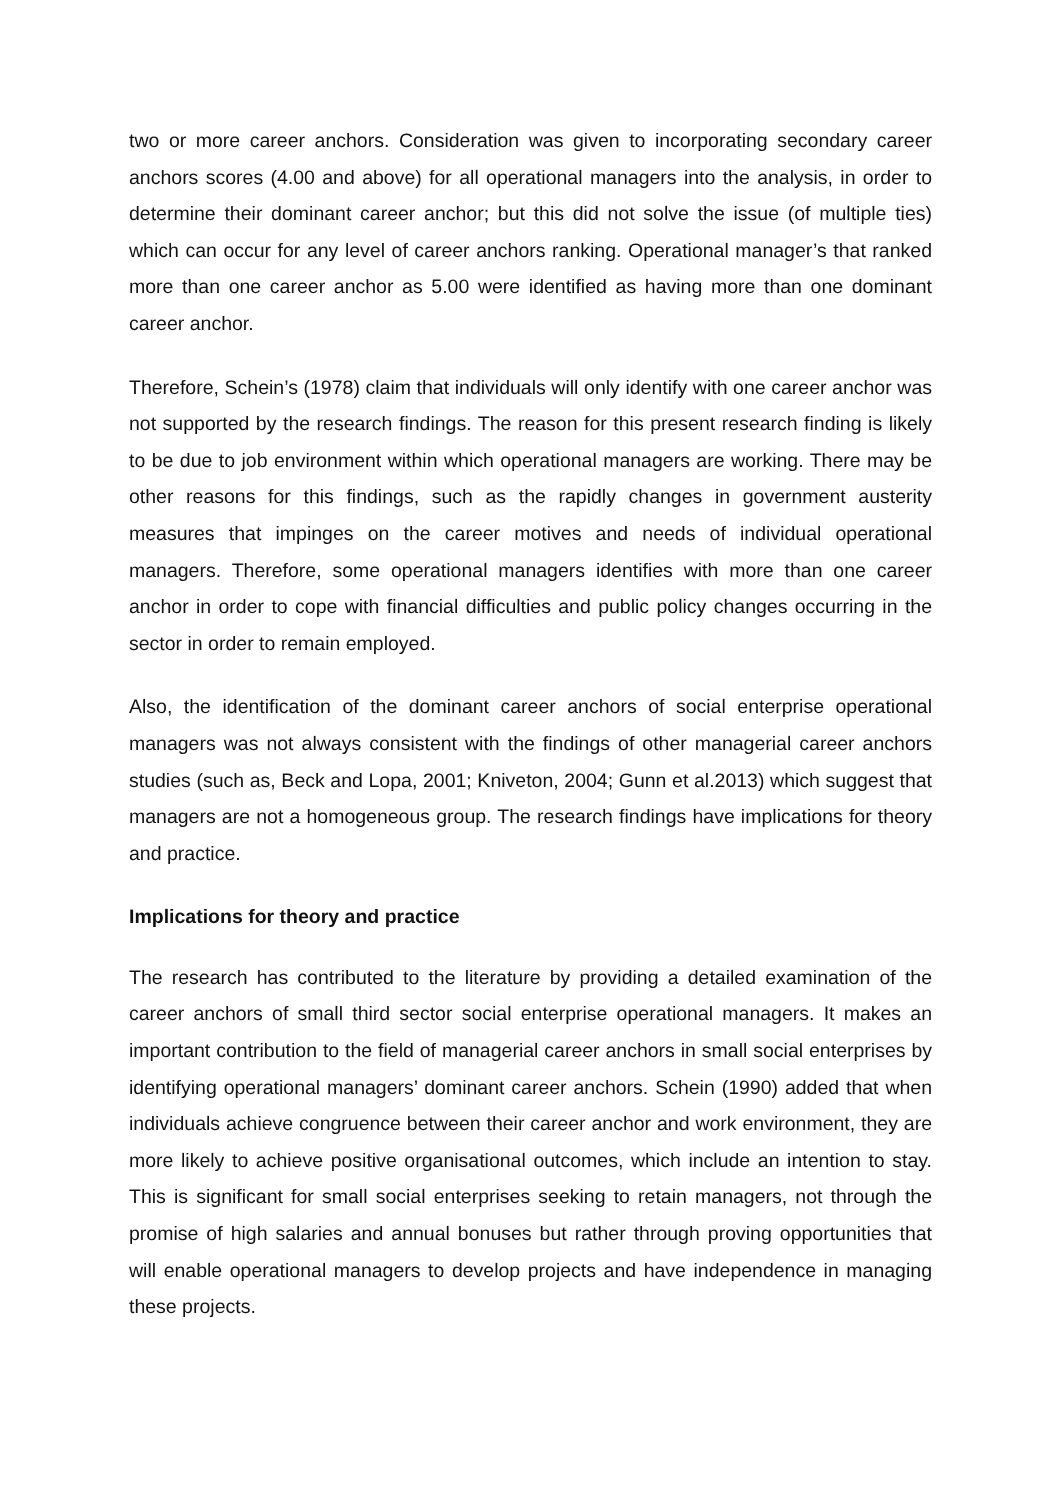two or more career anchors. Consideration was given to incorporating secondary career anchors scores (4.00 and above) for all operational managers into the analysis, in order to determine their dominant career anchor; but this did not solve the issue (of multiple ties) which can occur for any level of career anchors ranking. Operational manager’s that ranked more than one career anchor as 5.00 were identified as having more than one dominant career anchor.
Therefore, Schein’s (1978) claim that individuals will only identify with one career anchor was not supported by the research findings. The reason for this present research finding is likely to be due to job environment within which operational managers are working. There may be other reasons for this findings, such as the rapidly changes in government austerity measures that impinges on the career motives and needs of individual operational managers. Therefore, some operational managers identifies with more than one career anchor in order to cope with financial difficulties and public policy changes occurring in the sector in order to remain employed.
Also, the identification of the dominant career anchors of social enterprise operational managers was not always consistent with the findings of other managerial career anchors studies (such as, Beck and Lopa, 2001; Kniveton, 2004; Gunn et al.2013) which suggest that managers are not a homogeneous group. The research findings have implications for theory and practice.
Implications for theory and practice
The research has contributed to the literature by providing a detailed examination of the career anchors of small third sector social enterprise operational managers. It makes an important contribution to the field of managerial career anchors in small social enterprises by identifying operational managers’ dominant career anchors. Schein (1990) added that when individuals achieve congruence between their career anchor and work environment, they are more likely to achieve positive organisational outcomes, which include an intention to stay. This is significant for small social enterprises seeking to retain managers, not through the promise of high salaries and annual bonuses but rather through proving opportunities that will enable operational managers to develop projects and have independence in managing these projects.